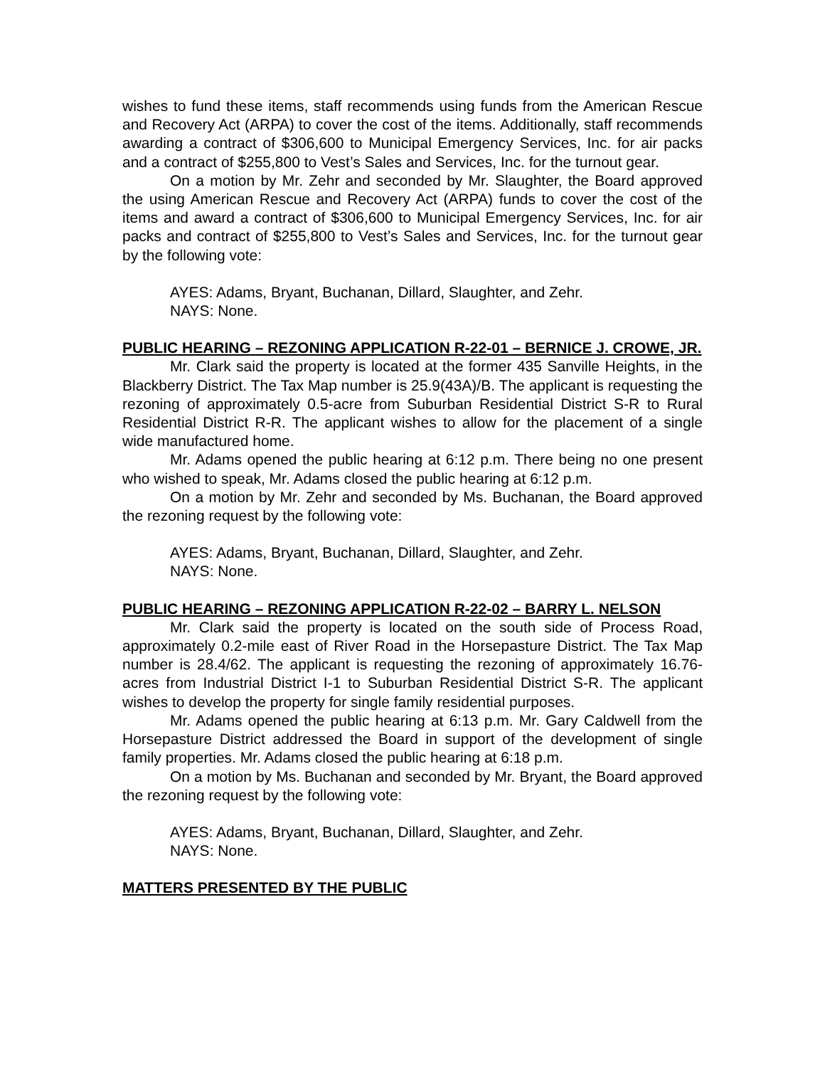wishes to fund these items, staff recommends using funds from the American Rescue and Recovery Act (ARPA) to cover the cost of the items. Additionally, staff recommends awarding a contract of $306,600 to Municipal Emergency Services, Inc. for air packs and a contract of $255,800 to Vest’s Sales and Services, Inc. for the turnout gear.
On a motion by Mr. Zehr and seconded by Mr. Slaughter, the Board approved the using American Rescue and Recovery Act (ARPA) funds to cover the cost of the items and award a contract of $306,600 to Municipal Emergency Services, Inc. for air packs and contract of $255,800 to Vest’s Sales and Services, Inc. for the turnout gear by the following vote:
AYES: Adams, Bryant, Buchanan, Dillard, Slaughter, and Zehr.
NAYS: None.
PUBLIC HEARING – REZONING APPLICATION R-22-01 – BERNICE J. CROWE, JR.
Mr. Clark said the property is located at the former 435 Sanville Heights, in the Blackberry District. The Tax Map number is 25.9(43A)/B. The applicant is requesting the rezoning of approximately 0.5-acre from Suburban Residential District S-R to Rural Residential District R-R. The applicant wishes to allow for the placement of a single wide manufactured home.
Mr. Adams opened the public hearing at 6:12 p.m. There being no one present who wished to speak, Mr. Adams closed the public hearing at 6:12 p.m.
On a motion by Mr. Zehr and seconded by Ms. Buchanan, the Board approved the rezoning request by the following vote:
AYES: Adams, Bryant, Buchanan, Dillard, Slaughter, and Zehr.
NAYS: None.
PUBLIC HEARING – REZONING APPLICATION R-22-02 – BARRY L. NELSON
Mr. Clark said the property is located on the south side of Process Road, approximately 0.2-mile east of River Road in the Horsepasture District. The Tax Map number is 28.4/62. The applicant is requesting the rezoning of approximately 16.76-acres from Industrial District I-1 to Suburban Residential District S-R. The applicant wishes to develop the property for single family residential purposes.
Mr. Adams opened the public hearing at 6:13 p.m. Mr. Gary Caldwell from the Horsepasture District addressed the Board in support of the development of single family properties. Mr. Adams closed the public hearing at 6:18 p.m.
On a motion by Ms. Buchanan and seconded by Mr. Bryant, the Board approved the rezoning request by the following vote:
AYES: Adams, Bryant, Buchanan, Dillard, Slaughter, and Zehr.
NAYS: None.
MATTERS PRESENTED BY THE PUBLIC